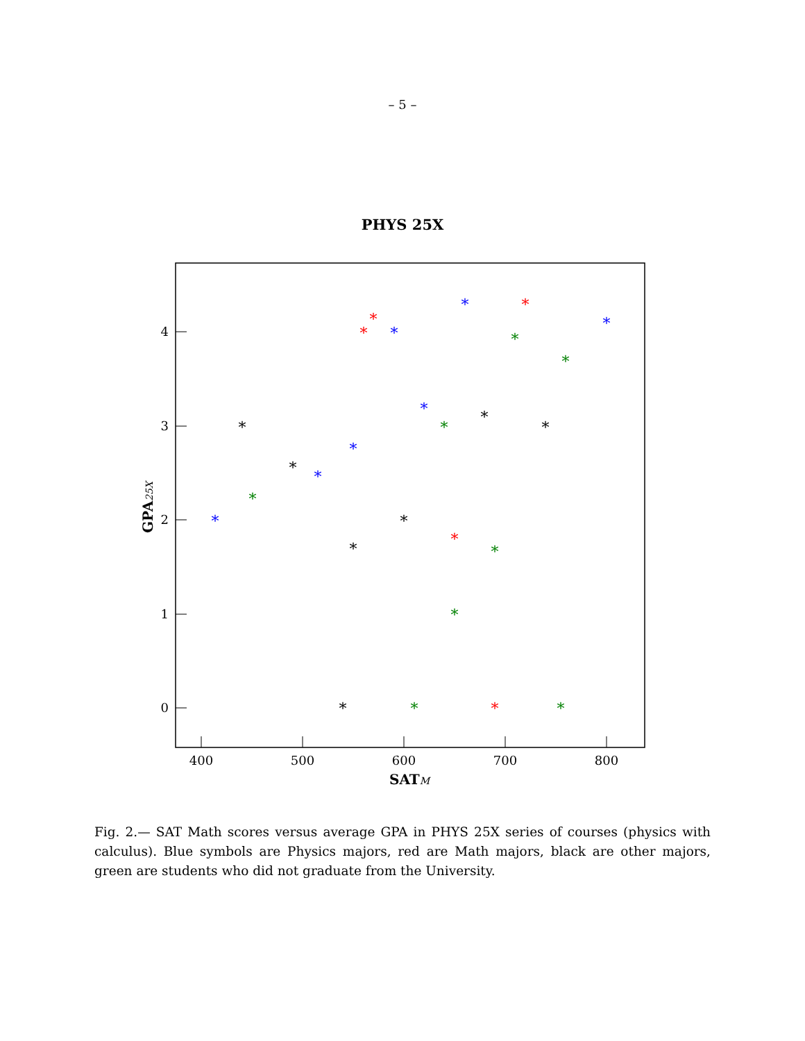– 5 –
PHYS 25X
400
500
600
700
800
SATM
0
1
2
3
4
GPA25X
*
*
*
*
*
*
*
*
*
*
*
*
*
*
*
*
*
*
*
*
*
*
*
*
*
*
*
Fig. 2.— SAT Math scores versus average GPA in PHYS 25X series of courses (physics with calculus). Blue symbols are Physics majors, red are Math majors, black are other majors, green are students who did not graduate from the University.